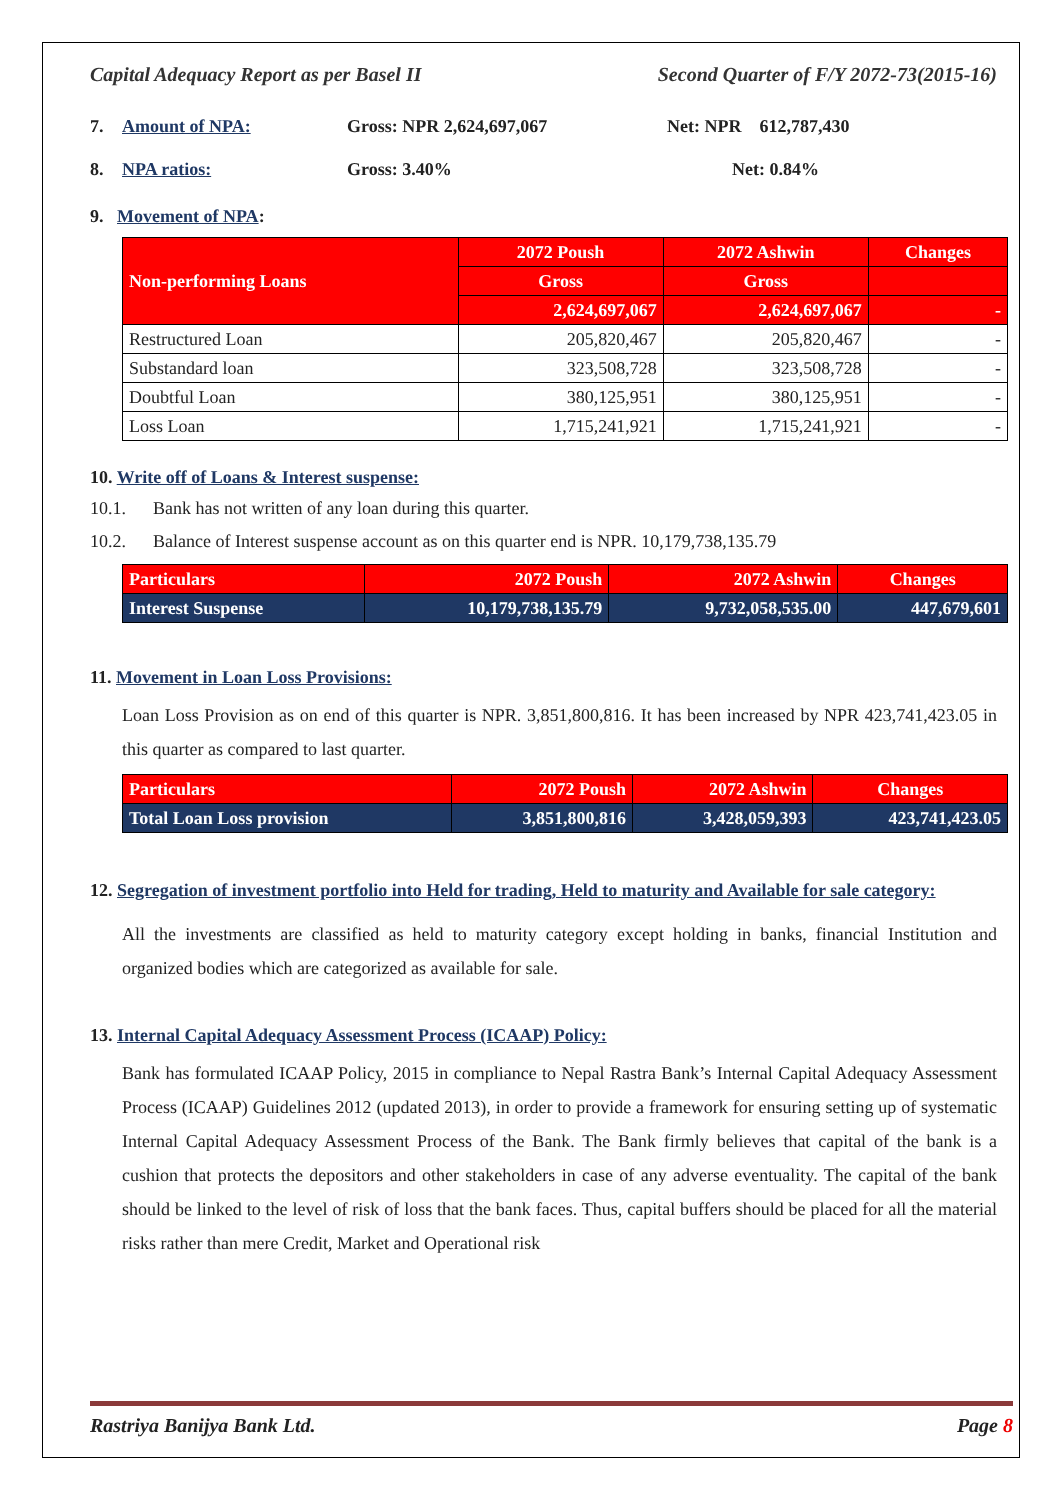Capital Adequacy Report as per Basel II Second Quarter of F/Y 2072-73(2015-16)
7. Amount of NPA: Gross: NPR 2,624,697,067 Net: NPR 612,787,430
8. NPA ratios: Gross: 3.40% Net: 0.84%
9. Movement of NPA:
| Non-performing Loans | 2072 Poush | 2072 Ashwin | Changes |
| | Gross | Gross | |
| | 2,624,697,067 | 2,624,697,067 | - |
| Restructured Loan | 205,820,467 | 205,820,467 | - |
| Substandard loan | 323,508,728 | 323,508,728 | - |
| Doubtful Loan | 380,125,951 | 380,125,951 | - |
| Loss Loan | 1,715,241,921 | 1,715,241,921 | - |
10. Write off of Loans & Interest suspense:
10.1. Bank has not written of any loan during this quarter.
10.2. Balance of Interest suspense account as on this quarter end is NPR. 10,179,738,135.79
| Particulars | 2072 Poush | 2072 Ashwin | Changes |
| Interest Suspense | 10,179,738,135.79 | 9,732,058,535.00 | 447,679,601 |
11. Movement in Loan Loss Provisions:
Loan Loss Provision as on end of this quarter is NPR. 3,851,800,816. It has been increased by NPR 423,741,423.05 in this quarter as compared to last quarter.
| Particulars | 2072 Poush | 2072 Ashwin | Changes |
| Total Loan Loss provision | 3,851,800,816 | 3,428,059,393 | 423,741,423.05 |
12. Segregation of investment portfolio into Held for trading, Held to maturity and Available for sale category:
All the investments are classified as held to maturity category except holding in banks, financial Institution and organized bodies which are categorized as available for sale.
13. Internal Capital Adequacy Assessment Process (ICAAP) Policy:
Bank has formulated ICAAP Policy, 2015 in compliance to Nepal Rastra Bank’s Internal Capital Adequacy Assessment Process (ICAAP) Guidelines 2012 (updated 2013), in order to provide a framework for ensuring setting up of systematic Internal Capital Adequacy Assessment Process of the Bank. The Bank firmly believes that capital of the bank is a cushion that protects the depositors and other stakeholders in case of any adverse eventuality. The capital of the bank should be linked to the level of risk of loss that the bank faces. Thus, capital buffers should be placed for all the material risks rather than mere Credit, Market and Operational risk
Rastriya Banijya Bank Ltd. Page 8